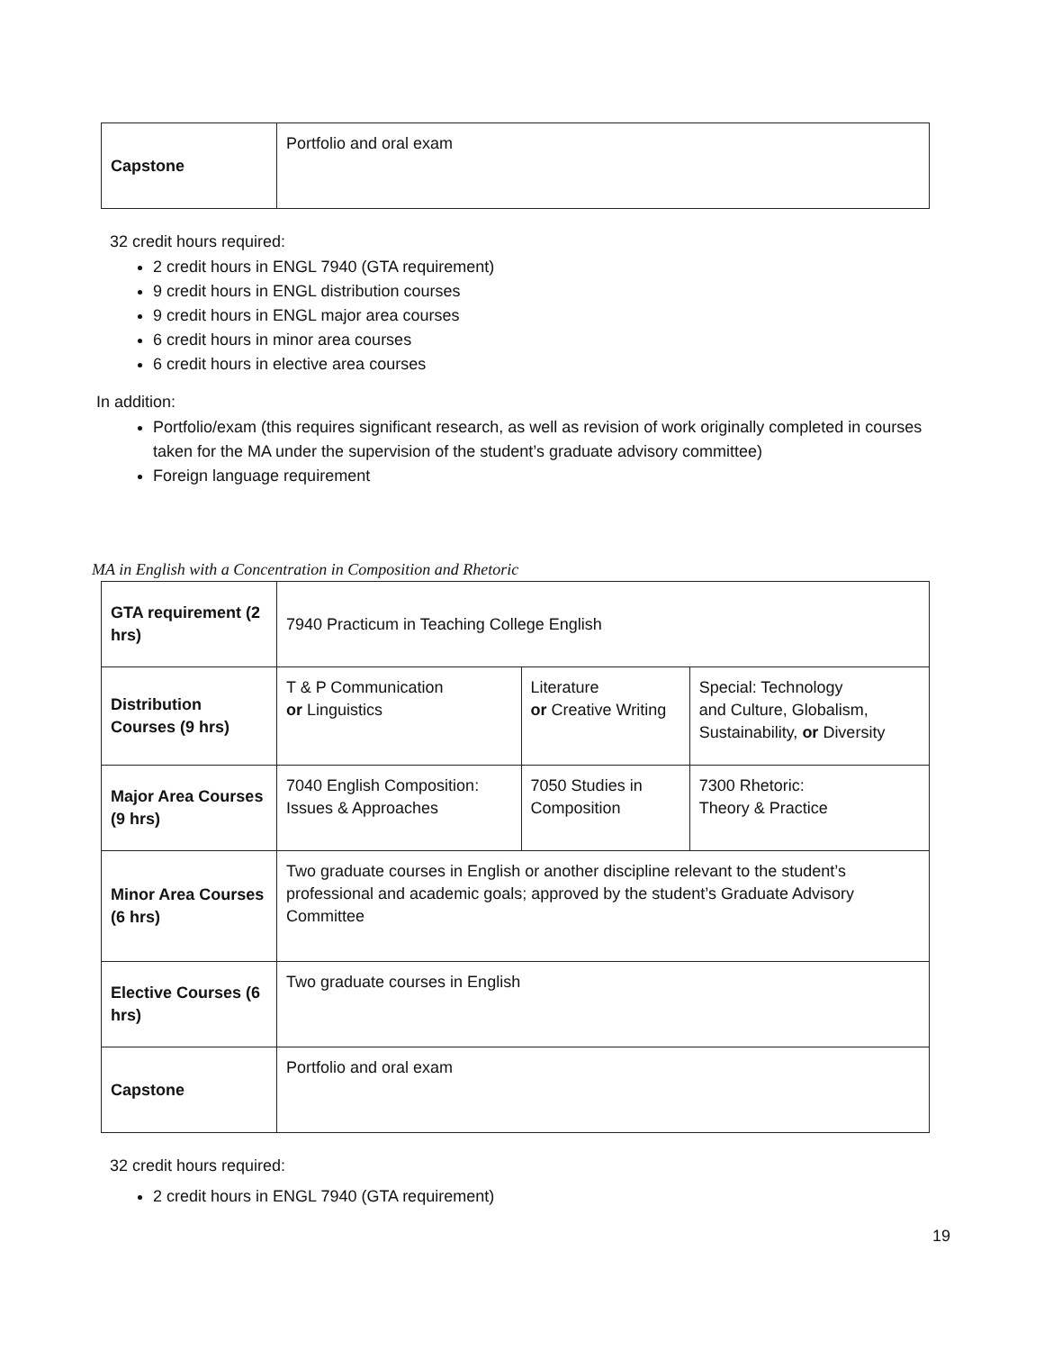| Capstone | Portfolio and oral exam |
32 credit hours required:
2 credit hours in ENGL 7940 (GTA requirement)
9 credit hours in ENGL distribution courses
9 credit hours in ENGL major area courses
6 credit hours in minor area courses
6 credit hours in elective area courses
In addition:
Portfolio/exam (this requires significant research, as well as revision of work originally completed in courses taken for the MA under the supervision of the student’s graduate advisory committee)
Foreign language requirement
MA in English with a Concentration in Composition and Rhetoric
| GTA requirement (2 hrs) | 7940 Practicum in Teaching College English | | |
| Distribution Courses (9 hrs) | T & P Communication or Linguistics | Literature or Creative Writing | Special: Technology and Culture, Globalism, Sustainability, or Diversity |
| Major Area Courses (9 hrs) | 7040 English Composition: Issues & Approaches | 7050 Studies in Composition | 7300 Rhetoric: Theory & Practice |
| Minor Area Courses (6 hrs) | Two graduate courses in English or another discipline relevant to the student’s professional and academic goals; approved by the student’s Graduate Advisory Committee | | |
| Elective Courses (6 hrs) | Two graduate courses in English | | |
| Capstone | Portfolio and oral exam | | |
32 credit hours required:
2 credit hours in ENGL 7940 (GTA requirement)
19